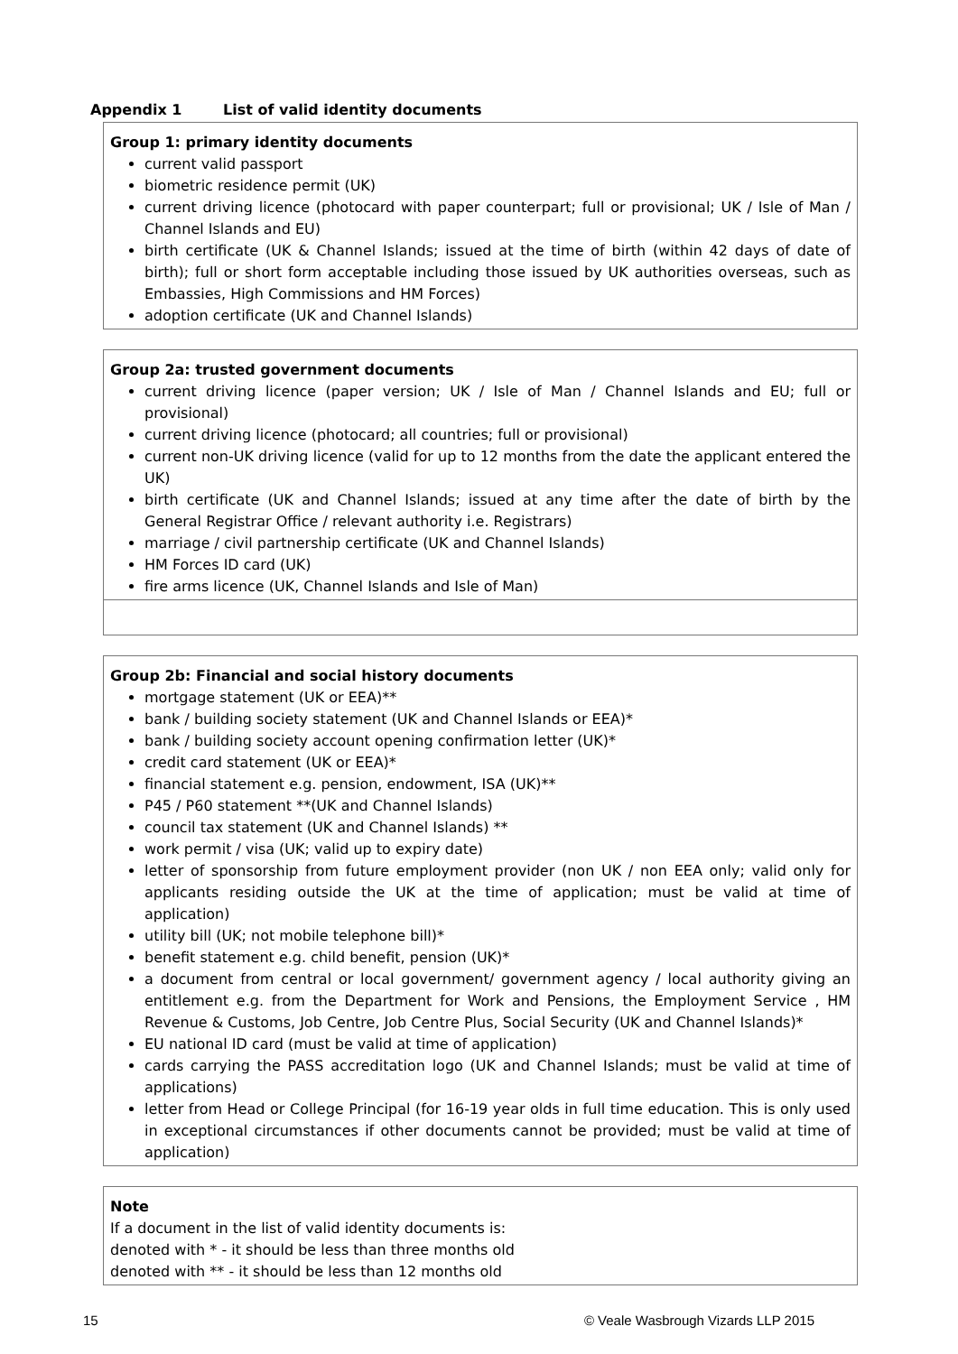Appendix 1 List of valid identity documents
| Group 1: primary identity documents current valid passport biometric residence permit (UK) current driving licence (photocard with paper counterpart; full or provisional; UK / Isle of Man / Channel Islands and EU) birth certificate (UK & Channel Islands; issued at the time of birth (within 42 days of date of birth); full or short form acceptable including those issued by UK authorities overseas, such as Embassies, High Commissions and HM Forces) adoption certificate (UK and Channel Islands) |
| Group 2a: trusted government documents current driving licence (paper version; UK / Isle of Man / Channel Islands and EU; full or provisional) current driving licence (photocard; all countries; full or provisional) current non-UK driving licence (valid for up to 12 months from the date the applicant entered the UK) birth certificate (UK and Channel Islands; issued at any time after the date of birth by the General Registrar Office / relevant authority i.e. Registrars) marriage / civil partnership certificate (UK and Channel Islands) HM Forces ID card (UK) fire arms licence (UK, Channel Islands and Isle of Man) |
| Group 2b: Financial and social history documents mortgage statement (UK or EEA)** bank / building society statement (UK and Channel Islands or EEA)* bank / building society account opening confirmation letter (UK)* credit card statement (UK or EEA)* financial statement e.g. pension, endowment, ISA (UK)** P45 / P60 statement **(UK and Channel Islands) council tax statement (UK and Channel Islands) ** work permit / visa (UK; valid up to expiry date) letter of sponsorship from future employment provider (non UK / non EEA only; valid only for applicants residing outside the UK at the time of application; must be valid at time of application) utility bill (UK; not mobile telephone bill)* benefit statement e.g. child benefit, pension (UK)* a document from central or local government/ government agency / local authority giving an entitlement e.g. from the Department for Work and Pensions, the Employment Service , HM Revenue & Customs, Job Centre, Job Centre Plus, Social Security (UK and Channel Islands)* EU national ID card (must be valid at time of application) cards carrying the PASS accreditation logo (UK and Channel Islands; must be valid at time of applications) letter from Head or College Principal (for 16-19 year olds in full time education. This is only used in exceptional circumstances if other documents cannot be provided; must be valid at time of application) |
| Note If a document in the list of valid identity documents is: denoted with * - it should be less than three months old denoted with ** - it should be less than 12 months old |
15 © Veale Wasbrough Vizards LLP 2015